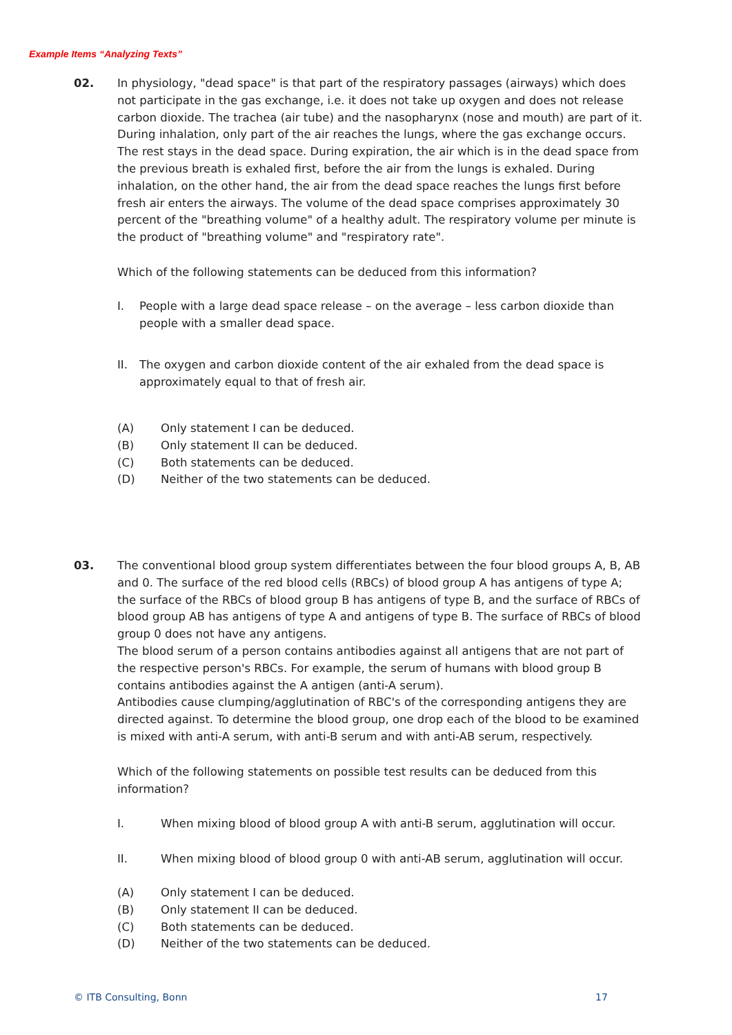Example Items “Analyzing Texts”
02.
In physiology, "dead space" is that part of the respiratory passages (airways) which does not participate in the gas exchange, i.e. it does not take up oxygen and does not release carbon dioxide. The trachea (air tube) and the nasopharynx (nose and mouth) are part of it. During inhalation, only part of the air reaches the lungs, where the gas exchange occurs. The rest stays in the dead space. During expiration, the air which is in the dead space from the previous breath is exhaled first, before the air from the lungs is exhaled. During inhalation, on the other hand, the air from the dead space reaches the lungs first before fresh air enters the airways. The volume of the dead space comprises approximately 30 percent of the "breathing volume" of a healthy adult. The respiratory volume per minute is the product of "breathing volume" and "respiratory rate".
Which of the following statements can be deduced from this information?
I. People with a large dead space release – on the average – less carbon dioxide than people with a smaller dead space.
II. The oxygen and carbon dioxide content of the air exhaled from the dead space is approximately equal to that of fresh air.
(A) Only statement I can be deduced.
(B) Only statement II can be deduced.
(C) Both statements can be deduced.
(D) Neither of the two statements can be deduced.
03.
The conventional blood group system differentiates between the four blood groups A, B, AB and 0. The surface of the red blood cells (RBCs) of blood group A has antigens of type A; the surface of the RBCs of blood group B has antigens of type B, and the surface of RBCs of blood group AB has antigens of type A and antigens of type B. The surface of RBCs of blood group 0 does not have any antigens.
The blood serum of a person contains antibodies against all antigens that are not part of the respective person's RBCs. For example, the serum of humans with blood group B contains antibodies against the A antigen (anti-A serum).
Antibodies cause clumping/agglutination of RBC's of the corresponding antigens they are directed against. To determine the blood group, one drop each of the blood to be examined is mixed with anti-A serum, with anti-B serum and with anti-AB serum, respectively.
Which of the following statements on possible test results can be deduced from this information?
I. When mixing blood of blood group A with anti-B serum, agglutination will occur.
II. When mixing blood of blood group 0 with anti-AB serum, agglutination will occur.
(A) Only statement I can be deduced.
(B) Only statement II can be deduced.
(C) Both statements can be deduced.
(D) Neither of the two statements can be deduced.
© ITB Consulting, Bonn 17